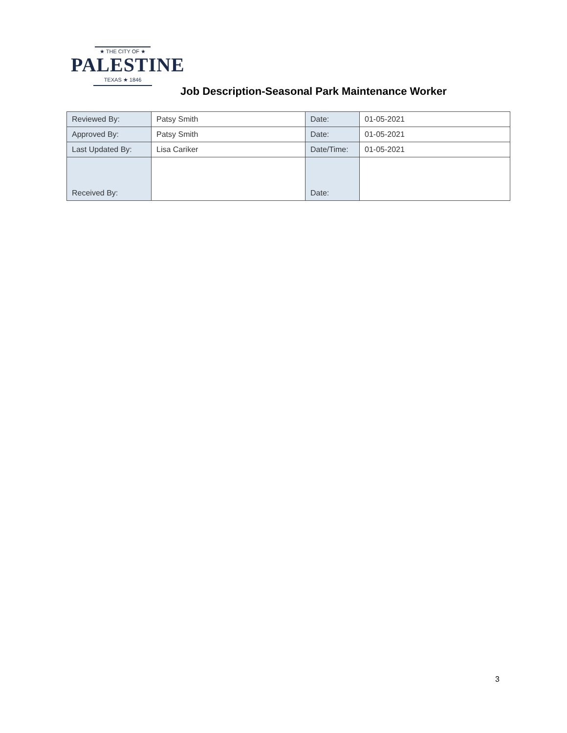★ THE CITY OF ★
PALESTINE
TEXAS ★ 1846
Job Description-Seasonal Park Maintenance Worker
| Reviewed By: | Patsy Smith | Date: | 01-05-2021 |
| Approved By: | Patsy Smith | Date: | 01-05-2021 |
| Last Updated By: | Lisa Cariker | Date/Time: | 01-05-2021 |
| Received By: | | Date: | |
3